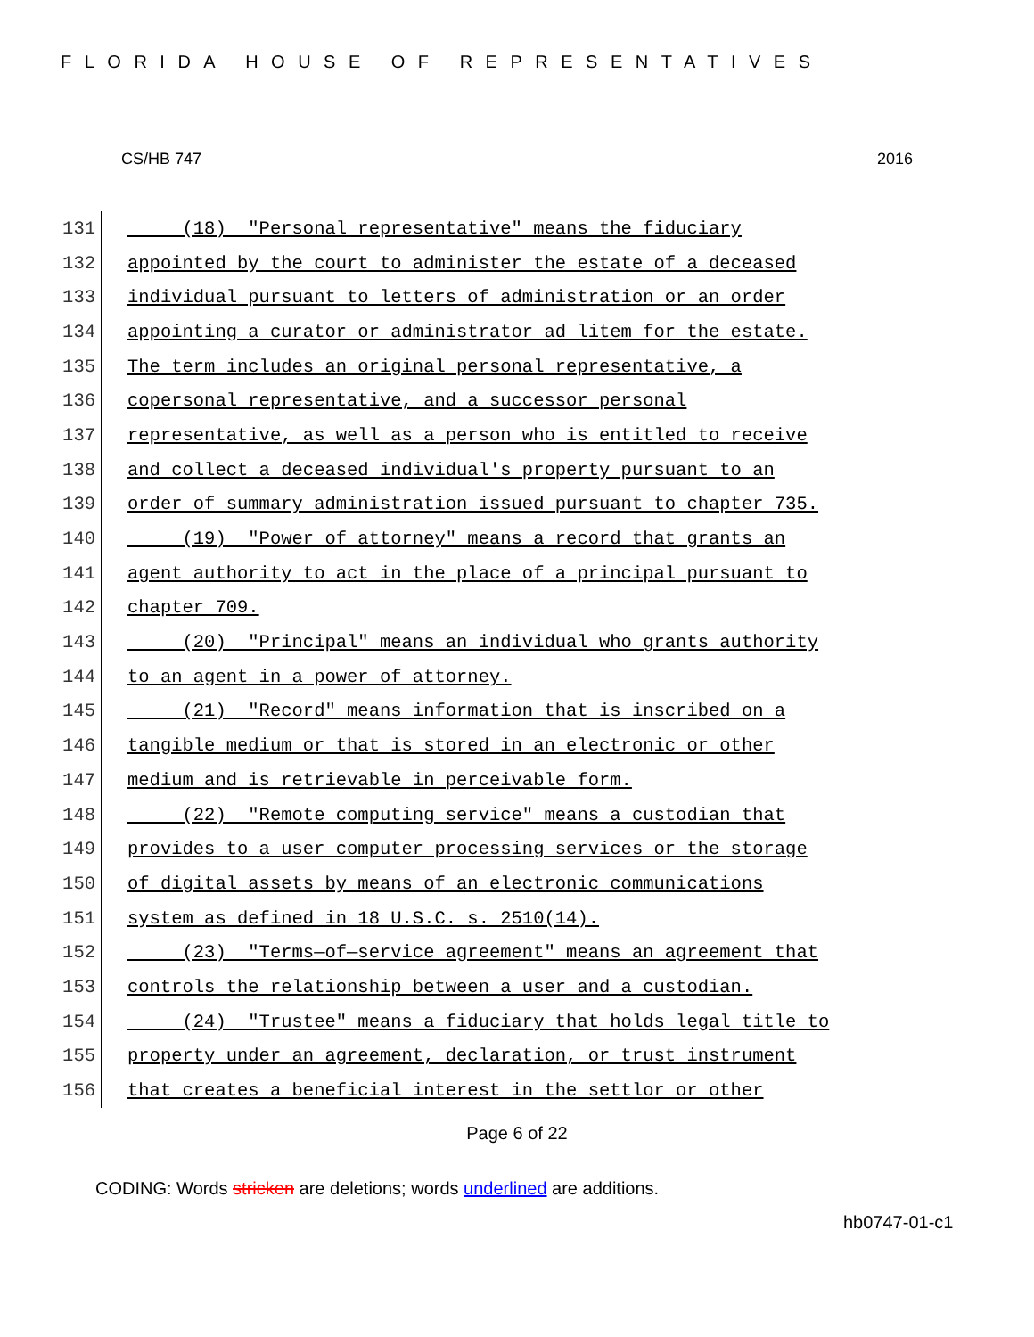FLORIDA HOUSE OF REPRESENTATIVES
CS/HB 747 2016
131 (18) "Personal representative" means the fiduciary
132 appointed by the court to administer the estate of a deceased
133 individual pursuant to letters of administration or an order
134 appointing a curator or administrator ad litem for the estate.
135 The term includes an original personal representative, a
136 copersonal representative, and a successor personal
137 representative, as well as a person who is entitled to receive
138 and collect a deceased individual's property pursuant to an
139 order of summary administration issued pursuant to chapter 735.
140 (19) "Power of attorney" means a record that grants an
141 agent authority to act in the place of a principal pursuant to
142 chapter 709.
143 (20) "Principal" means an individual who grants authority
144 to an agent in a power of attorney.
145 (21) "Record" means information that is inscribed on a
146 tangible medium or that is stored in an electronic or other
147 medium and is retrievable in perceivable form.
148 (22) "Remote computing service" means a custodian that
149 provides to a user computer processing services or the storage
150 of digital assets by means of an electronic communications
151 system as defined in 18 U.S.C. s. 2510(14).
152 (23) "Terms—of—service agreement" means an agreement that
153 controls the relationship between a user and a custodian.
154 (24) "Trustee" means a fiduciary that holds legal title to
155 property under an agreement, declaration, or trust instrument
156 that creates a beneficial interest in the settlor or other
Page 6 of 22
CODING: Words stricken are deletions; words underlined are additions.
hb0747-01-c1